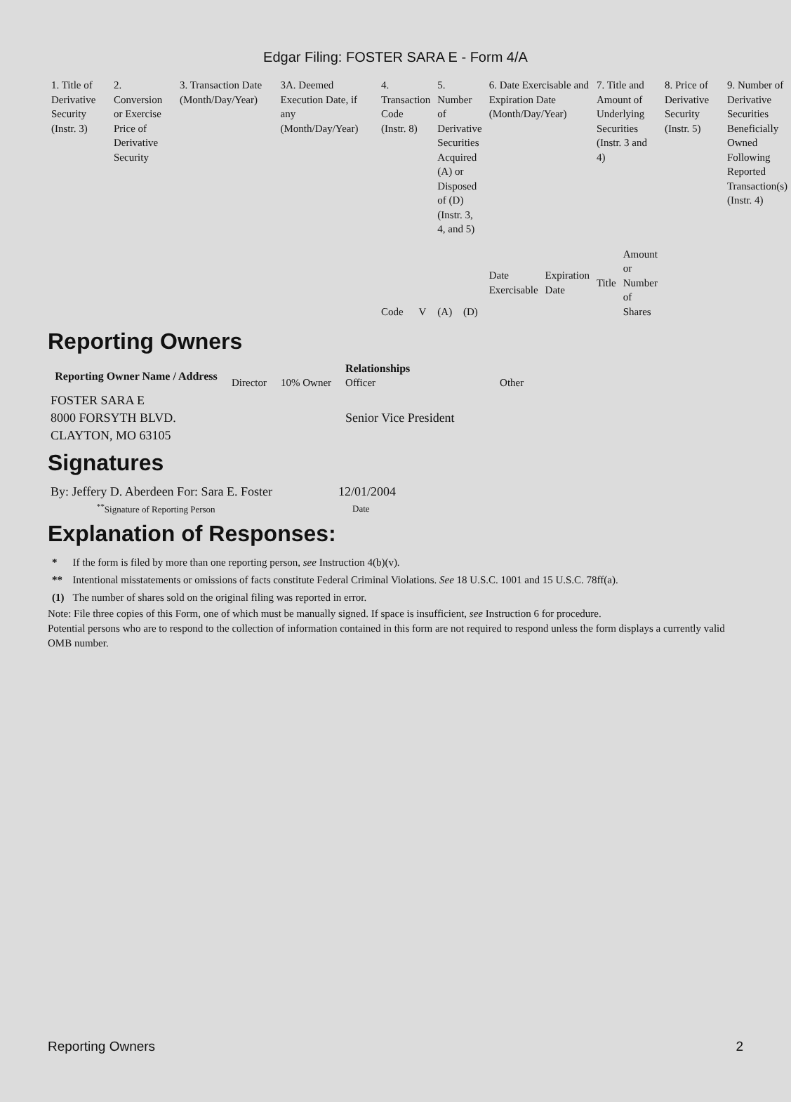Edgar Filing: FOSTER SARA E - Form 4/A
| 1. Title of Derivative Security (Instr. 3) | 2. Conversion or Exercise Price of Derivative Security | 3. Transaction Date (Month/Day/Year) | 3A. Deemed Execution Date, if any (Month/Day/Year) | 4. Transaction Code (Instr. 8) | | 5. Number of Derivative Securities Acquired (A) or Disposed of (D) (Instr. 3, 4, and 5) | | 6. Date Exercisable and Expiration Date (Month/Day/Year) | | 7. Title and Amount of Underlying Securities (Instr. 3 and 4) | | 8. Price of Derivative Security (Instr. 5) | 9. Number of Derivative Securities Beneficially Owned Following Reported Transaction(s) (Instr. 4) |
| | | | | | | | | Date Exercisable | Expiration Date | Title | Amount or Number of Shares | | |
| | | | | Code | V | (A) | (D) | | | | | | |
Reporting Owners
| Reporting Owner Name / Address | Relationships | | | |
| --- | --- | --- | --- | --- |
| | Director | 10% Owner | Officer | Other |
| FOSTER SARA E 8000 FORSYTH BLVD. CLAYTON, MO 63105 | | | Senior Vice President | |
Signatures
| By: Jeffery D. Aberdeen For: Sara E. Foster | 12/01/2004 |
| <sup>**</sup> Signature of Reporting Person | Date |
Explanation of Responses:
| * | If the form is filed by more than one reporting person, see Instruction 4(b)(v). |
| ** | Intentional misstatements or omissions of facts constitute Federal Criminal Violations. See 18 U.S.C. 1001 and 15 U.S.C. 78ff(a). |
| (1) | The number of shares sold on the original filing was reported in error. |
Note: File three copies of this Form, one of which must be manually signed. If space is insufficient, see Instruction 6 for procedure.
Potential persons who are to respond to the collection of information contained in this form are not required to respond unless the form displays a currently valid OMB number.
Reporting Owners 2